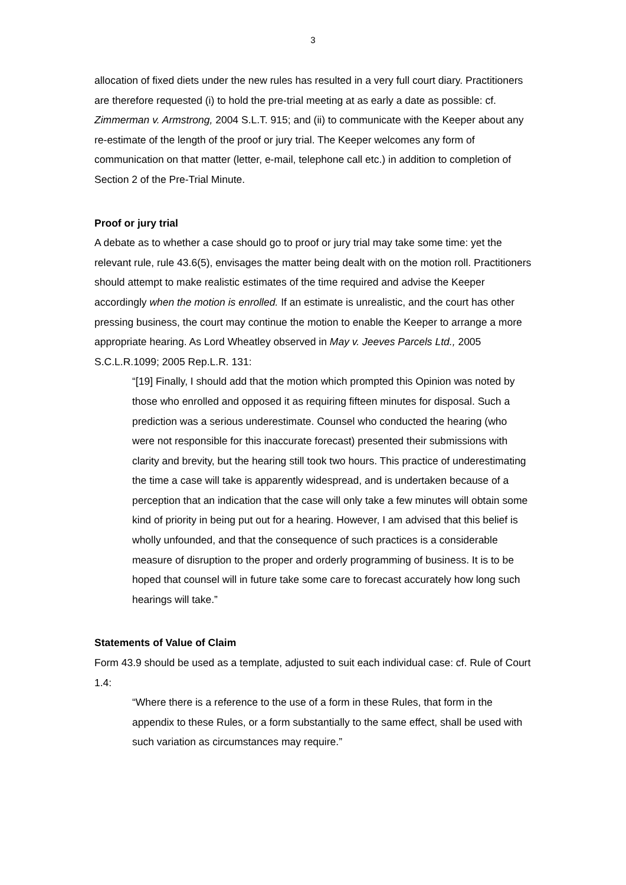3
allocation of fixed diets under the new rules has resulted in a very full court diary. Practitioners are therefore requested (i) to hold the pre-trial meeting at as early a date as possible: cf. Zimmerman v. Armstrong, 2004 S.L.T. 915; and (ii) to communicate with the Keeper about any re-estimate of the length of the proof or jury trial. The Keeper welcomes any form of communication on that matter (letter, e-mail, telephone call etc.) in addition to completion of Section 2 of the Pre-Trial Minute.
Proof or jury trial
A debate as to whether a case should go to proof or jury trial may take some time: yet the relevant rule, rule 43.6(5), envisages the matter being dealt with on the motion roll. Practitioners should attempt to make realistic estimates of the time required and advise the Keeper accordingly when the motion is enrolled. If an estimate is unrealistic, and the court has other pressing business, the court may continue the motion to enable the Keeper to arrange a more appropriate hearing. As Lord Wheatley observed in May v. Jeeves Parcels Ltd., 2005 S.C.L.R.1099; 2005 Rep.L.R. 131:
“[19] Finally, I should add that the motion which prompted this Opinion was noted by those who enrolled and opposed it as requiring fifteen minutes for disposal. Such a prediction was a serious underestimate. Counsel who conducted the hearing (who were not responsible for this inaccurate forecast) presented their submissions with clarity and brevity, but the hearing still took two hours. This practice of underestimating the time a case will take is apparently widespread, and is undertaken because of a perception that an indication that the case will only take a few minutes will obtain some kind of priority in being put out for a hearing. However, I am advised that this belief is wholly unfounded, and that the consequence of such practices is a considerable measure of disruption to the proper and orderly programming of business. It is to be hoped that counsel will in future take some care to forecast accurately how long such hearings will take.”
Statements of Value of Claim
Form 43.9 should be used as a template, adjusted to suit each individual case: cf. Rule of Court 1.4:
“Where there is a reference to the use of a form in these Rules, that form in the appendix to these Rules, or a form substantially to the same effect, shall be used with such variation as circumstances may require.”